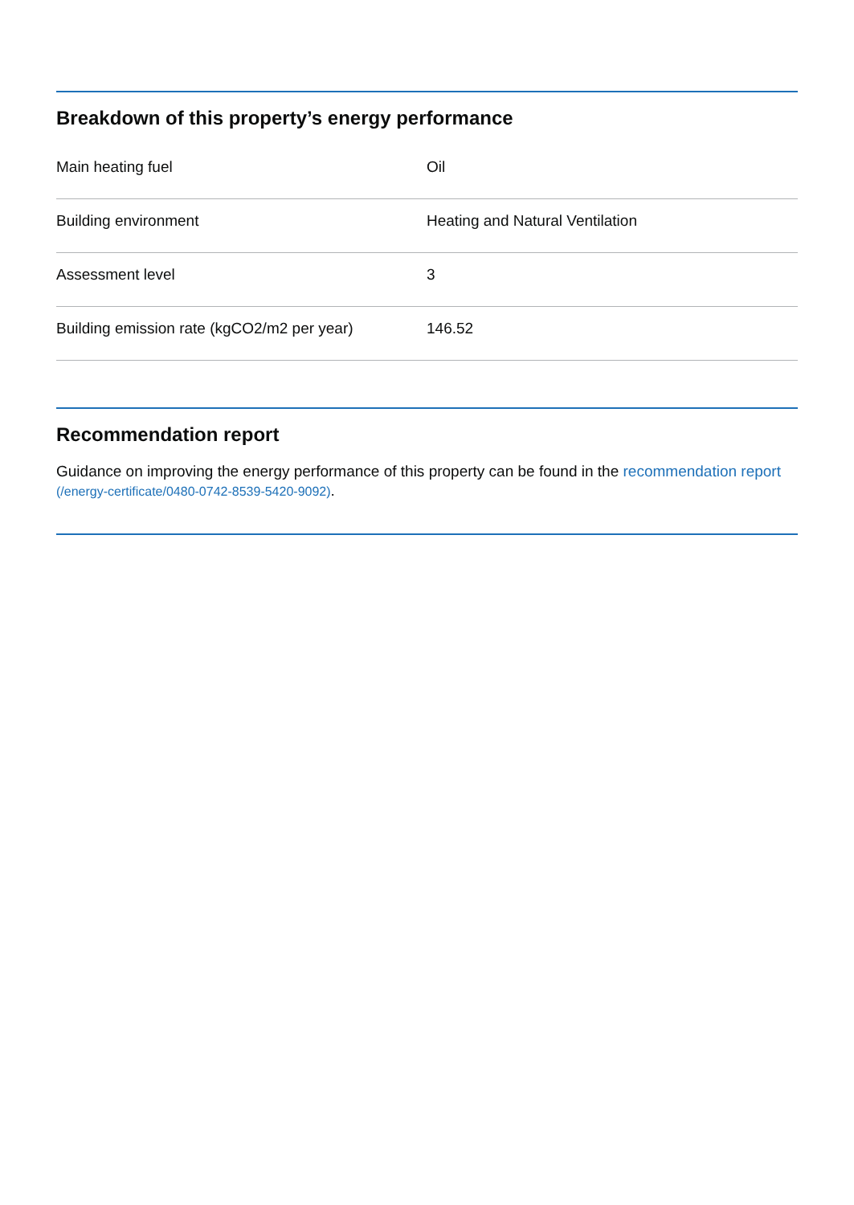Breakdown of this property’s energy performance
| Main heating fuel | Oil |
| Building environment | Heating and Natural Ventilation |
| Assessment level | 3 |
| Building emission rate (kgCO2/m2 per year) | 146.52 |
Recommendation report
Guidance on improving the energy performance of this property can be found in the recommendation report (/energy-certificate/0480-0742-8539-5420-9092).